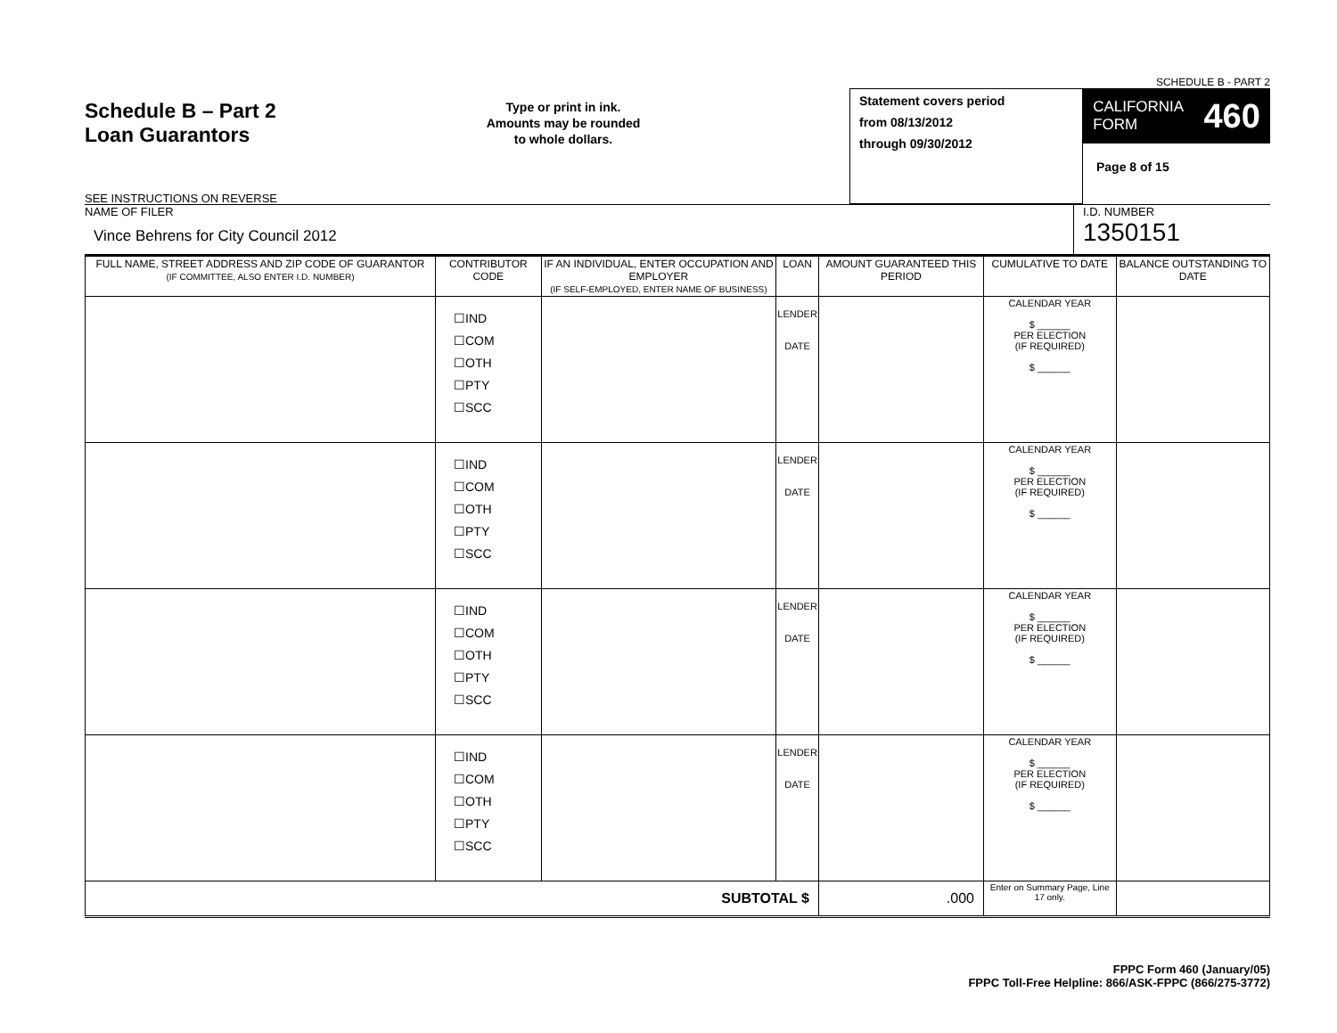SCHEDULE B - PART 2
Schedule B – Part 2
Loan Guarantors
SEE INSTRUCTIONS ON REVERSE
Type or print in ink.
Amounts may be rounded
to whole dollars.
Statement covers period
from 08/13/2012
through 09/30/2012
CALIFORNIA
FORM 460
Page 8 of 15
NAME OF FILER
Vince Behrens for City Council 2012
I.D. NUMBER
1350151
| FULL NAME, STREET ADDRESS AND ZIP CODE OF GUARANTOR (IF COMMITTEE, ALSO ENTER I.D. NUMBER) | CONTRIBUTOR CODE | IF AN INDIVIDUAL, ENTER OCCUPATION AND EMPLOYER (IF SELF-EMPLOYED, ENTER NAME OF BUSINESS) | LOAN | AMOUNT GUARANTEED THIS PERIOD | CUMULATIVE TO DATE | BALANCE OUTSTANDING TO DATE |
| --- | --- | --- | --- | --- | --- | --- |
| | ☐IND ☐COM ☐OTH ☐PTY ☐SCC | | LENDER DATE | | CALENDAR YEAR $ ______ PER ELECTION (IF REQUIRED) $ ______ | |
| | ☐IND ☐COM ☐OTH ☐PTY ☐SCC | | LENDER DATE | | CALENDAR YEAR $ ______ PER ELECTION (IF REQUIRED) $ ______ | |
| | ☐IND ☐COM ☐OTH ☐PTY ☐SCC | | LENDER DATE | | CALENDAR YEAR $ ______ PER ELECTION (IF REQUIRED) $ ______ | |
| | ☐IND ☐COM ☐OTH ☐PTY ☐SCC | | LENDER DATE | | CALENDAR YEAR $ ______ PER ELECTION (IF REQUIRED) $ ______ | |
| SUBTOTAL $ | | | | .000 | Enter on Summary Page, Line 17 only. | |
FPPC Form 460 (January/05)
FPPC Toll-Free Helpline: 866/ASK-FPPC (866/275-3772)